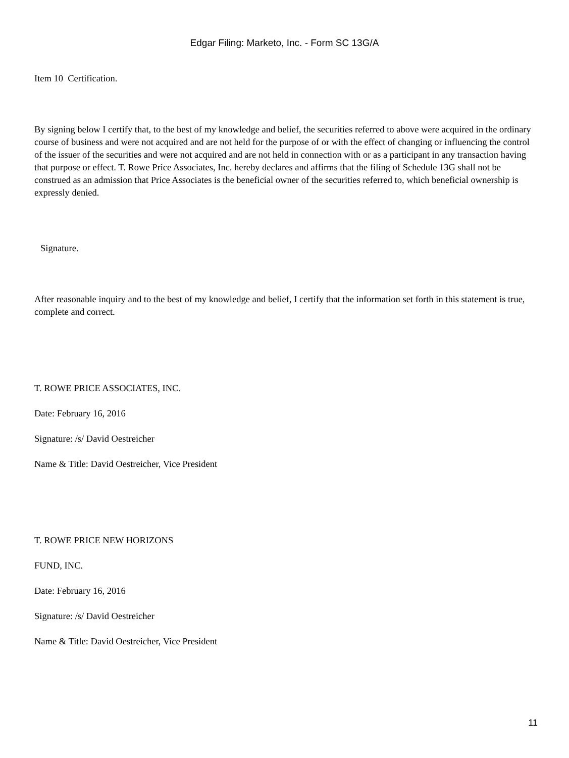Edgar Filing: Marketo, Inc. - Form SC 13G/A
Item 10 Certification.
By signing below I certify that, to the best of my knowledge and belief, the securities referred to above were acquired in the ordinary course of business and were not acquired and are not held for the purpose of or with the effect of changing or influencing the control of the issuer of the securities and were not acquired and are not held in connection with or as a participant in any transaction having that purpose or effect. T. Rowe Price Associates, Inc. hereby declares and affirms that the filing of Schedule 13G shall not be construed as an admission that Price Associates is the beneficial owner of the securities referred to, which beneficial ownership is expressly denied.
Signature.
After reasonable inquiry and to the best of my knowledge and belief, I certify that the information set forth in this statement is true, complete and correct.
T. ROWE PRICE ASSOCIATES, INC.
Date: February 16, 2016
Signature: /s/ David Oestreicher
Name & Title: David Oestreicher, Vice President
T. ROWE PRICE NEW HORIZONS
FUND, INC.
Date: February 16, 2016
Signature: /s/ David Oestreicher
Name & Title: David Oestreicher, Vice President
11